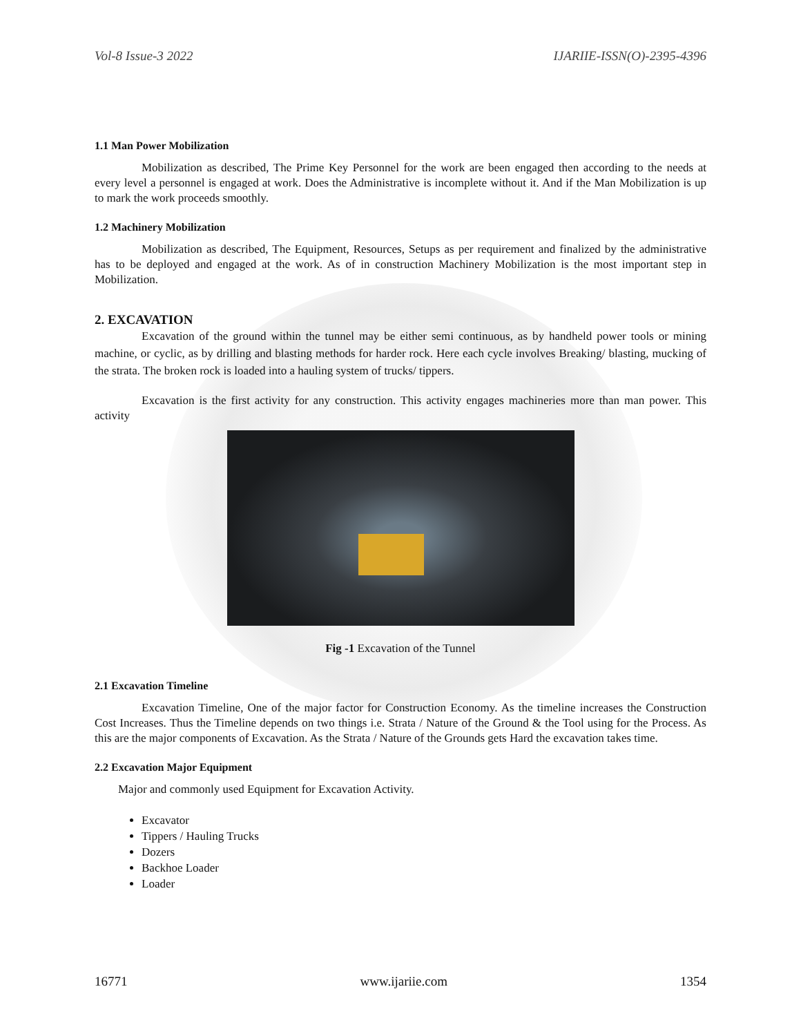Vol-8 Issue-3 2022 IJARIIE-ISSN(O)-2395-4396
1.1 Man Power Mobilization
Mobilization as described, The Prime Key Personnel for the work are been engaged then according to the needs at every level a personnel is engaged at work. Does the Administrative is incomplete without it. And if the Man Mobilization is up to mark the work proceeds smoothly.
1.2 Machinery Mobilization
Mobilization as described, The Equipment, Resources, Setups as per requirement and finalized by the administrative has to be deployed and engaged at the work. As of in construction Machinery Mobilization is the most important step in Mobilization.
2. EXCAVATION
Excavation of the ground within the tunnel may be either semi continuous, as by handheld power tools or mining machine, or cyclic, as by drilling and blasting methods for harder rock. Here each cycle involves Breaking/ blasting, mucking of the strata. The broken rock is loaded into a hauling system of trucks/ tippers.
Excavation is the first activity for any construction. This activity engages machineries more than man power. This activity
Fig -1 Excavation of the Tunnel
2.1 Excavation Timeline
Excavation Timeline, One of the major factor for Construction Economy. As the timeline increases the Construction Cost Increases. Thus the Timeline depends on two things i.e. Strata / Nature of the Ground & the Tool using for the Process. As this are the major components of Excavation. As the Strata / Nature of the Grounds gets Hard the excavation takes time.
2.2 Excavation Major Equipment
Major and commonly used Equipment for Excavation Activity.
Excavator
Tippers / Hauling Trucks
Dozers
Backhoe Loader
Loader
16771 www.ijariie.com 1354